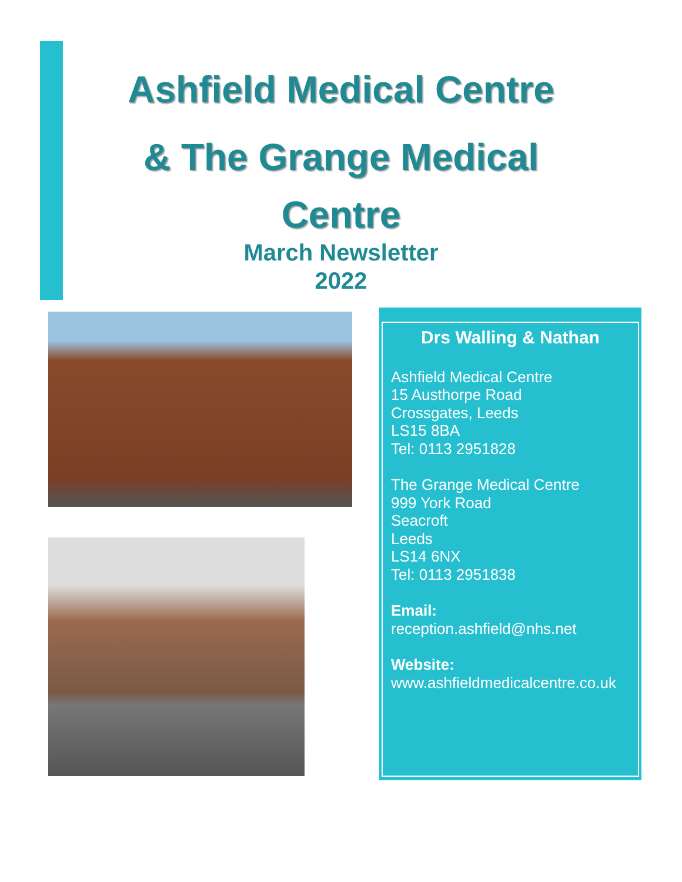Ashfield Medical Centre
& The Grange Medical
Centre
March Newsletter
2022
Drs Walling & Nathan
Ashfield Medical Centre
15 Austhorpe Road
Crossgates, Leeds
LS15 8BA
Tel: 0113 2951828
The Grange Medical Centre
999 York Road
Seacroft
Leeds
LS14 6NX
Tel: 0113 2951838
Email:
reception.ashfield@nhs.net
Website:
www.ashfieldmedicalcentre.co.uk